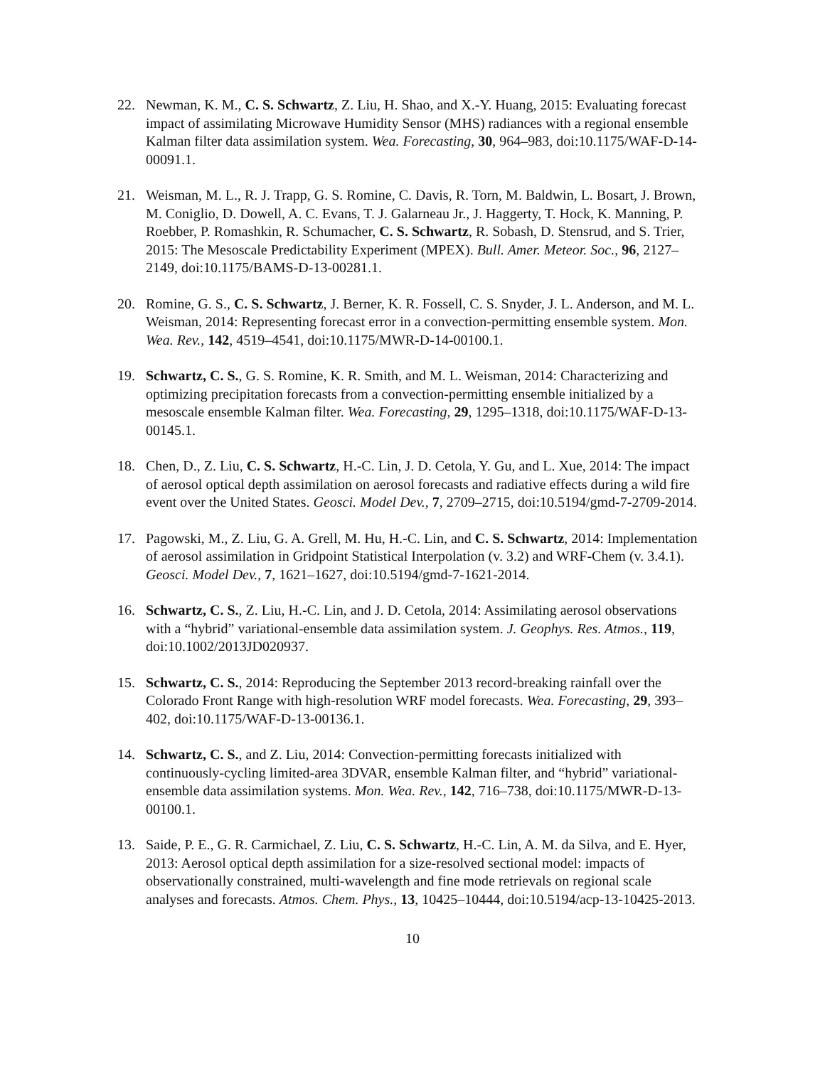22. Newman, K. M., C. S. Schwartz, Z. Liu, H. Shao, and X.-Y. Huang, 2015: Evaluating forecast impact of assimilating Microwave Humidity Sensor (MHS) radiances with a regional ensemble Kalman filter data assimilation system. Wea. Forecasting, 30, 964–983, doi:10.1175/WAF-D-14-00091.1.
21. Weisman, M. L., R. J. Trapp, G. S. Romine, C. Davis, R. Torn, M. Baldwin, L. Bosart, J. Brown, M. Coniglio, D. Dowell, A. C. Evans, T. J. Galarneau Jr., J. Haggerty, T. Hock, K. Manning, P. Roebber, P. Romashkin, R. Schumacher, C. S. Schwartz, R. Sobash, D. Stensrud, and S. Trier, 2015: The Mesoscale Predictability Experiment (MPEX). Bull. Amer. Meteor. Soc., 96, 2127–2149, doi:10.1175/BAMS-D-13-00281.1.
20. Romine, G. S., C. S. Schwartz, J. Berner, K. R. Fossell, C. S. Snyder, J. L. Anderson, and M. L. Weisman, 2014: Representing forecast error in a convection-permitting ensemble system. Mon. Wea. Rev., 142, 4519–4541, doi:10.1175/MWR-D-14-00100.1.
19. Schwartz, C. S., G. S. Romine, K. R. Smith, and M. L. Weisman, 2014: Characterizing and optimizing precipitation forecasts from a convection-permitting ensemble initialized by a mesoscale ensemble Kalman filter. Wea. Forecasting, 29, 1295–1318, doi:10.1175/WAF-D-13-00145.1.
18. Chen, D., Z. Liu, C. S. Schwartz, H.-C. Lin, J. D. Cetola, Y. Gu, and L. Xue, 2014: The impact of aerosol optical depth assimilation on aerosol forecasts and radiative effects during a wild fire event over the United States. Geosci. Model Dev., 7, 2709–2715, doi:10.5194/gmd-7-2709-2014.
17. Pagowski, M., Z. Liu, G. A. Grell, M. Hu, H.-C. Lin, and C. S. Schwartz, 2014: Implementation of aerosol assimilation in Gridpoint Statistical Interpolation (v. 3.2) and WRF-Chem (v. 3.4.1). Geosci. Model Dev., 7, 1621–1627, doi:10.5194/gmd-7-1621-2014.
16. Schwartz, C. S., Z. Liu, H.-C. Lin, and J. D. Cetola, 2014: Assimilating aerosol observations with a “hybrid” variational-ensemble data assimilation system. J. Geophys. Res. Atmos., 119, doi:10.1002/2013JD020937.
15. Schwartz, C. S., 2014: Reproducing the September 2013 record-breaking rainfall over the Colorado Front Range with high-resolution WRF model forecasts. Wea. Forecasting, 29, 393–402, doi:10.1175/WAF-D-13-00136.1.
14. Schwartz, C. S., and Z. Liu, 2014: Convection-permitting forecasts initialized with continuously-cycling limited-area 3DVAR, ensemble Kalman filter, and “hybrid” variational-ensemble data assimilation systems. Mon. Wea. Rev., 142, 716–738, doi:10.1175/MWR-D-13-00100.1.
13. Saide, P. E., G. R. Carmichael, Z. Liu, C. S. Schwartz, H.-C. Lin, A. M. da Silva, and E. Hyer, 2013: Aerosol optical depth assimilation for a size-resolved sectional model: impacts of observationally constrained, multi-wavelength and fine mode retrievals on regional scale analyses and forecasts. Atmos. Chem. Phys., 13, 10425–10444, doi:10.5194/acp-13-10425-2013.
10